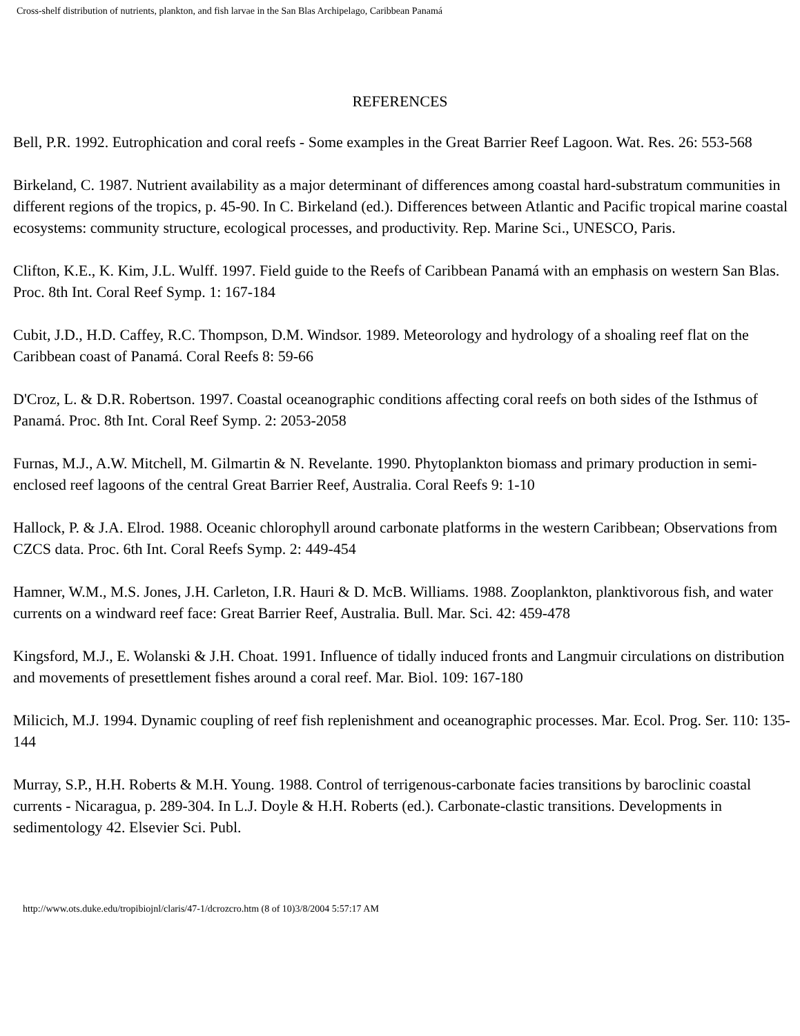Cross-shelf distribution of nutrients, plankton, and fish larvae in the San Blas Archipelago, Caribbean Panamá
REFERENCES
Bell, P.R. 1992. Eutrophication and coral reefs - Some examples in the Great Barrier Reef Lagoon. Wat. Res. 26: 553-568
Birkeland, C. 1987. Nutrient availability as a major determinant of differences among coastal hard-substratum communities in different regions of the tropics, p. 45-90. In C. Birkeland (ed.). Differences between Atlantic and Pacific tropical marine coastal ecosystems: community structure, ecological processes, and productivity. Rep. Marine Sci., UNESCO, Paris.
Clifton, K.E., K. Kim, J.L. Wulff. 1997. Field guide to the Reefs of Caribbean Panamá with an emphasis on western San Blas. Proc. 8th Int. Coral Reef Symp. 1: 167-184
Cubit, J.D., H.D. Caffey, R.C. Thompson, D.M. Windsor. 1989. Meteorology and hydrology of a shoaling reef flat on the Caribbean coast of Panamá. Coral Reefs 8: 59-66
D'Croz, L. & D.R. Robertson. 1997. Coastal oceanographic conditions affecting coral reefs on both sides of the Isthmus of Panamá. Proc. 8th Int. Coral Reef Symp. 2: 2053-2058
Furnas, M.J., A.W. Mitchell, M. Gilmartin & N. Revelante. 1990. Phytoplankton biomass and primary production in semi-enclosed reef lagoons of the central Great Barrier Reef, Australia. Coral Reefs 9: 1-10
Hallock, P. & J.A. Elrod. 1988. Oceanic chlorophyll around carbonate platforms in the western Caribbean; Observations from CZCS data. Proc. 6th Int. Coral Reefs Symp. 2: 449-454
Hamner, W.M., M.S. Jones, J.H. Carleton, I.R. Hauri & D. McB. Williams. 1988. Zooplankton, planktivorous fish, and water currents on a windward reef face: Great Barrier Reef, Australia. Bull. Mar. Sci. 42: 459-478
Kingsford, M.J., E. Wolanski & J.H. Choat. 1991. Influence of tidally induced fronts and Langmuir circulations on distribution and movements of presettlement fishes around a coral reef. Mar. Biol. 109: 167-180
Milicich, M.J. 1994. Dynamic coupling of reef fish replenishment and oceanographic processes. Mar. Ecol. Prog. Ser. 110: 135-144
Murray, S.P., H.H. Roberts & M.H. Young. 1988. Control of terrigenous-carbonate facies transitions by baroclinic coastal currents - Nicaragua, p. 289-304. In L.J. Doyle & H.H. Roberts (ed.). Carbonate-clastic transitions. Developments in sedimentology 42. Elsevier Sci. Publ.
http://www.ots.duke.edu/tropibiojnl/claris/47-1/dcrozcro.htm (8 of 10)3/8/2004 5:57:17 AM